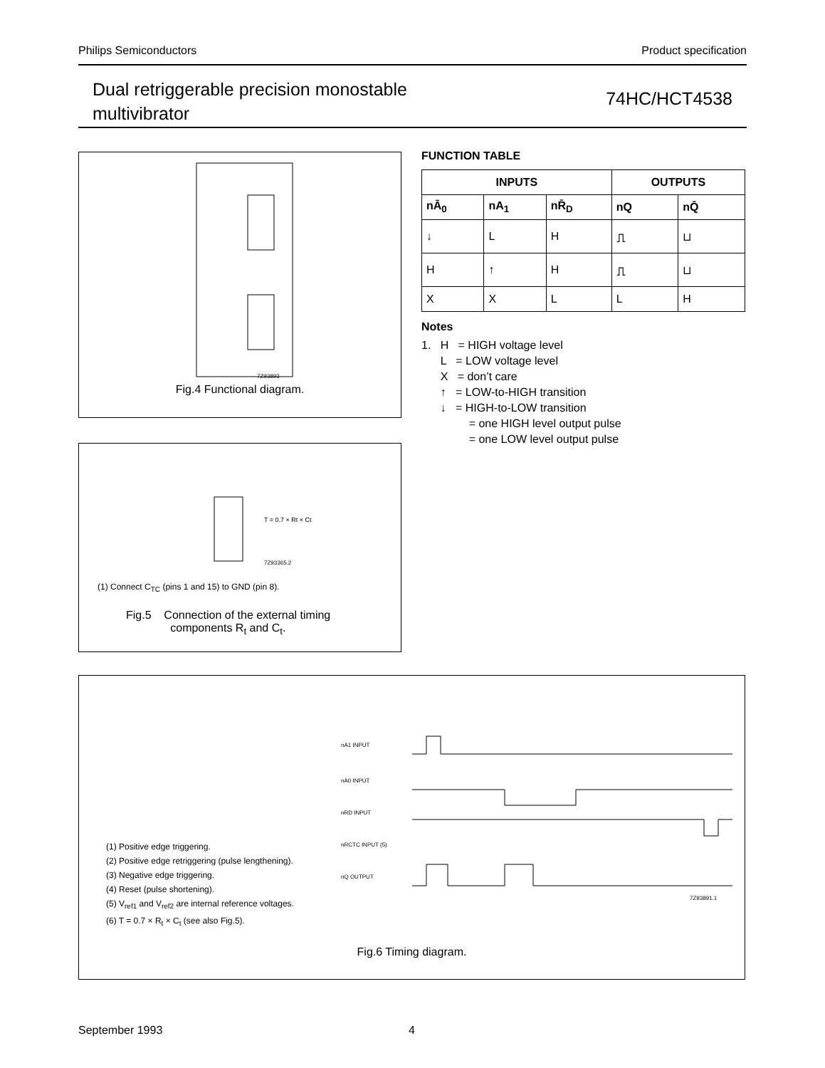Philips Semiconductors Product specification
Dual retriggerable precision monostable
multivibrator
74HC/HCT4538
7Z93893
Fig.4 Functional diagram.
T = 0.7 × Rt × Ct
7Z93365.2
(1) Connect C<sub>TC</sub> (pins 1 and 15) to GND (pin 8).
Fig.5 Connection of the external timing
components R<sub>t</sub> and C<sub>t</sub>.
FUNCTION TABLE
| INPUTS | | | OUTPUTS | |
| --- | --- | --- | --- | --- |
| nĀ<sub>0</sub> | nA<sub>1</sub> | nR̄<sub>D</sub> | nQ | nQ̄ |
| ↓ | L | H | ⎍ | ⊔ |
| H | ↑ | H | ⎍ | ⊔ |
| X | X | L | L | H |
Notes
1. H = HIGH voltage level
L = LOW voltage level
X = don’t care
↑ = LOW-to-HIGH transition
↓ = HIGH-to-LOW transition
= one HIGH level output pulse
= one LOW level output pulse
(1) Positive edge triggering.
(2) Positive edge retriggering (pulse lengthening).
(3) Negative edge triggering.
(4) Reset (pulse shortening).
(5) V<sub>ref1</sub> and V<sub>ref2</sub> are internal reference voltages.
(6) T = 0.7 × R<sub>t</sub> × C<sub>t</sub> (see also Fig.5).
nA1 INPUT
nA0 INPUT
nRD INPUT
nRCTC INPUT (5)
nQ OUTPUT
7Z93891.1
Fig.6 Timing diagram.
September 1993 4